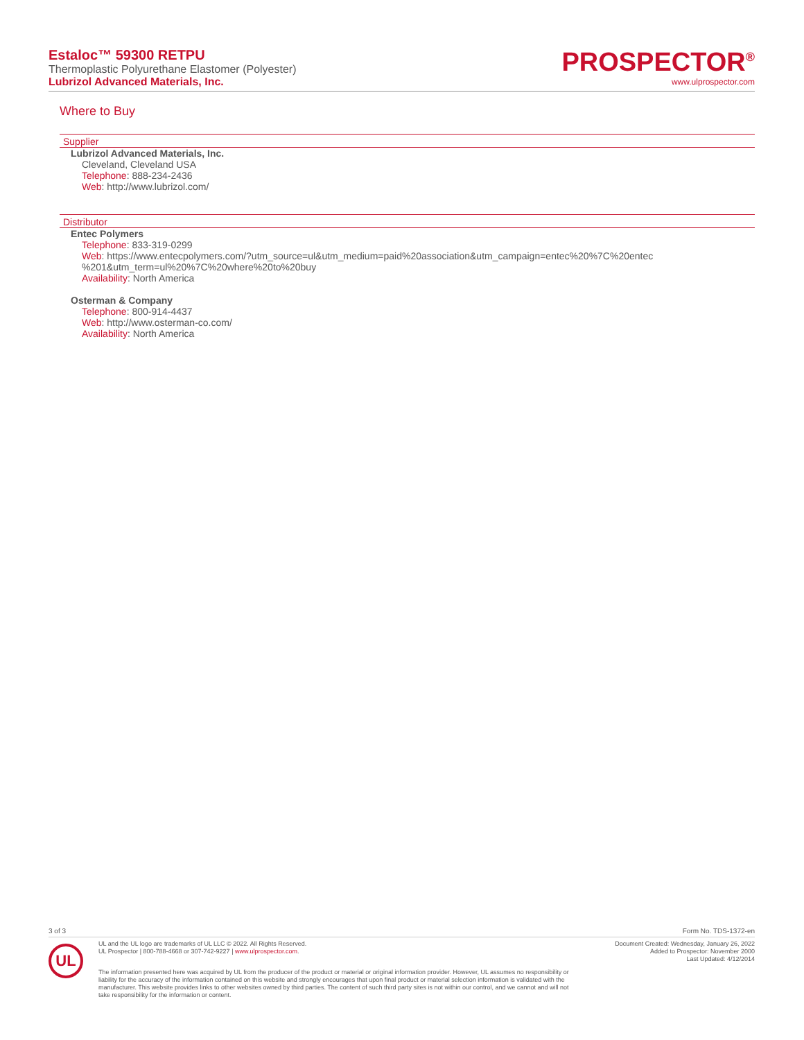Estaloc™ 59300 RETPU
Thermoplastic Polyurethane Elastomer (Polyester)
Lubrizol Advanced Materials, Inc.
PROSPECTOR<sup>®</sup>
www.ulprospector.com
Where to Buy
Supplier
Lubrizol Advanced Materials, Inc.
Cleveland, Cleveland USA
Telephone: 888-234-2436
Web: http://www.lubrizol.com/
Distributor
Entec Polymers
Telephone: 833-319-0299
Web: https://www.entecpolymers.com/?utm_source=ul&utm_medium=paid%20association&utm_campaign=entec%20%7C%20entec %201&utm_term=ul%20%7C%20where%20to%20buy
Availability: North America
Osterman & Company
Telephone: 800-914-4437
Web: http://www.osterman-co.com/
Availability: North America
3 of 3 Form No. TDS-1372-en
UL
UL and the UL logo are trademarks of UL LLC © 2022. All Rights Reserved.
UL Prospector | 800-788-4668 or 307-742-9227 | www.ulprospector.com.
Document Created: Wednesday, January 26, 2022
Added to Prospector: November 2000
Last Updated: 4/12/2014
The information presented here was acquired by UL from the producer of the product or material or original information provider. However, UL assumes no responsibility or liability for the accuracy of the information contained on this website and strongly encourages that upon final product or material selection information is validated with the manufacturer. This website provides links to other websites owned by third parties. The content of such third party sites is not within our control, and we cannot and will not take responsibility for the information or content.